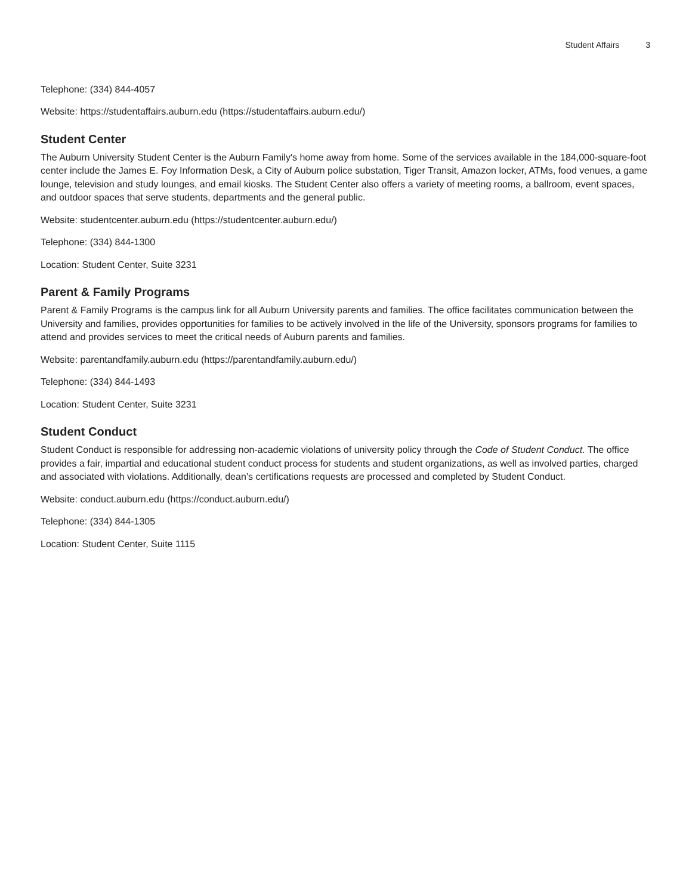Student Affairs 3
Telephone: (334) 844-4057
Website: https://studentaffairs.auburn.edu (https://studentaffairs.auburn.edu/)
Student Center
The Auburn University Student Center is the Auburn Family's home away from home. Some of the services available in the 184,000-square-foot center include the James E. Foy Information Desk, a City of Auburn police substation, Tiger Transit, Amazon locker, ATMs, food venues, a game lounge, television and study lounges, and email kiosks. The Student Center also offers a variety of meeting rooms, a ballroom, event spaces, and outdoor spaces that serve students, departments and the general public.
Website: studentcenter.auburn.edu (https://studentcenter.auburn.edu/)
Telephone: (334) 844-1300
Location: Student Center, Suite 3231
Parent & Family Programs
Parent & Family Programs is the campus link for all Auburn University parents and families. The office facilitates communication between the University and families, provides opportunities for families to be actively involved in the life of the University, sponsors programs for families to attend and provides services to meet the critical needs of Auburn parents and families.
Website: parentandfamily.auburn.edu (https://parentandfamily.auburn.edu/)
Telephone: (334) 844-1493
Location: Student Center, Suite 3231
Student Conduct
Student Conduct is responsible for addressing non-academic violations of university policy through the Code of Student Conduct. The office provides a fair, impartial and educational student conduct process for students and student organizations, as well as involved parties, charged and associated with violations. Additionally, dean’s certifications requests are processed and completed by Student Conduct.
Website: conduct.auburn.edu (https://conduct.auburn.edu/)
Telephone: (334) 844-1305
Location: Student Center, Suite 1115